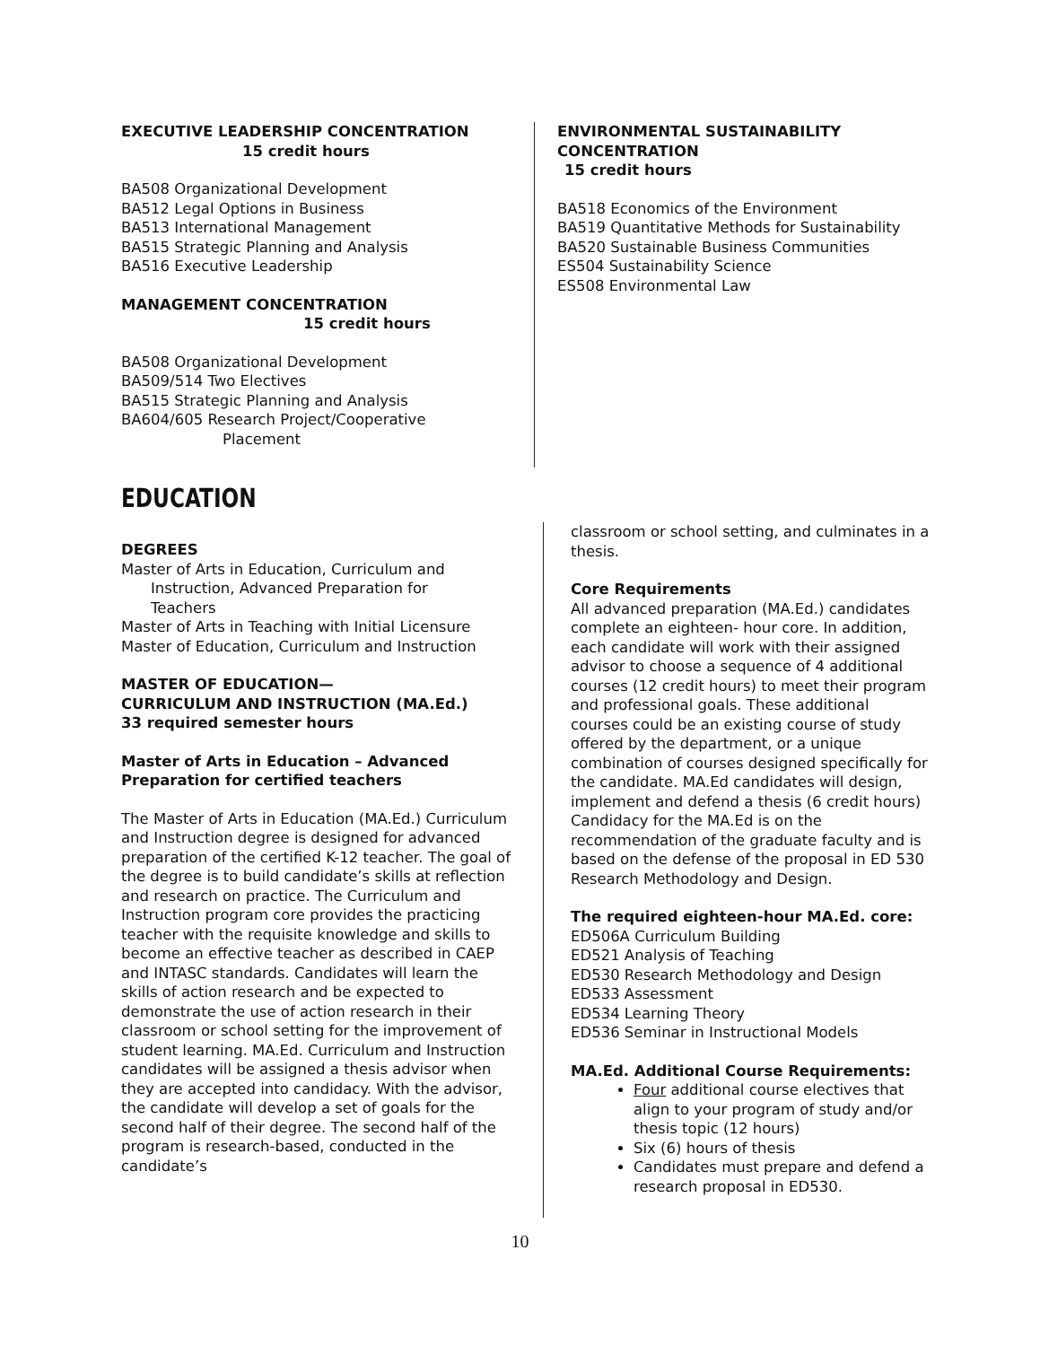EXECUTIVE LEADERSHIP CONCENTRATION
15 credit hours
BA508 Organizational Development
BA512 Legal Options in Business
BA513 International Management
BA515 Strategic Planning and Analysis
BA516 Executive Leadership
MANAGEMENT CONCENTRATION
15 credit hours
BA508 Organizational Development
BA509/514 Two Electives
BA515 Strategic Planning and Analysis
BA604/605 Research Project/Cooperative
Placement
ENVIRONMENTAL SUSTAINABILITY CONCENTRATION
15 credit hours
BA518 Economics of the Environment
BA519 Quantitative Methods for Sustainability
BA520 Sustainable Business Communities
ES504 Sustainability Science
ES508 Environmental Law
EDUCATION
DEGREES
Master of Arts in Education, Curriculum and
Instruction, Advanced Preparation for
Teachers
Master of Arts in Teaching with Initial Licensure
Master of Education, Curriculum and Instruction
MASTER OF EDUCATION—
CURRICULUM AND INSTRUCTION (MA.Ed.)
33 required semester hours
Master of Arts in Education – Advanced Preparation for certified teachers
The Master of Arts in Education (MA.Ed.) Curriculum and Instruction degree is designed for advanced preparation of the certified K-12 teacher. The goal of the degree is to build candidate’s skills at reflection and research on practice. The Curriculum and Instruction program core provides the practicing teacher with the requisite knowledge and skills to become an effective teacher as described in CAEP and INTASC standards. Candidates will learn the skills of action research and be expected to demonstrate the use of action research in their classroom or school setting for the improvement of student learning. MA.Ed. Curriculum and Instruction candidates will be assigned a thesis advisor when they are accepted into candidacy. With the advisor, the candidate will develop a set of goals for the second half of their degree. The second half of the program is research-based, conducted in the candidate’s
classroom or school setting, and culminates in a thesis.
Core Requirements
All advanced preparation (MA.Ed.) candidates complete an eighteen- hour core. In addition, each candidate will work with their assigned advisor to choose a sequence of 4 additional courses (12 credit hours) to meet their program and professional goals. These additional courses could be an existing course of study offered by the department, or a unique combination of courses designed specifically for the candidate. MA.Ed candidates will design, implement and defend a thesis (6 credit hours) Candidacy for the MA.Ed is on the recommendation of the graduate faculty and is based on the defense of the proposal in ED 530 Research Methodology and Design.
The required eighteen-hour MA.Ed. core:
ED506A Curriculum Building
ED521 Analysis of Teaching
ED530 Research Methodology and Design
ED533 Assessment
ED534 Learning Theory
ED536 Seminar in Instructional Models
MA.Ed. Additional Course Requirements:
Four additional course electives that align to your program of study and/or thesis topic (12 hours)
Six (6) hours of thesis
Candidates must prepare and defend a research proposal in ED530.
10